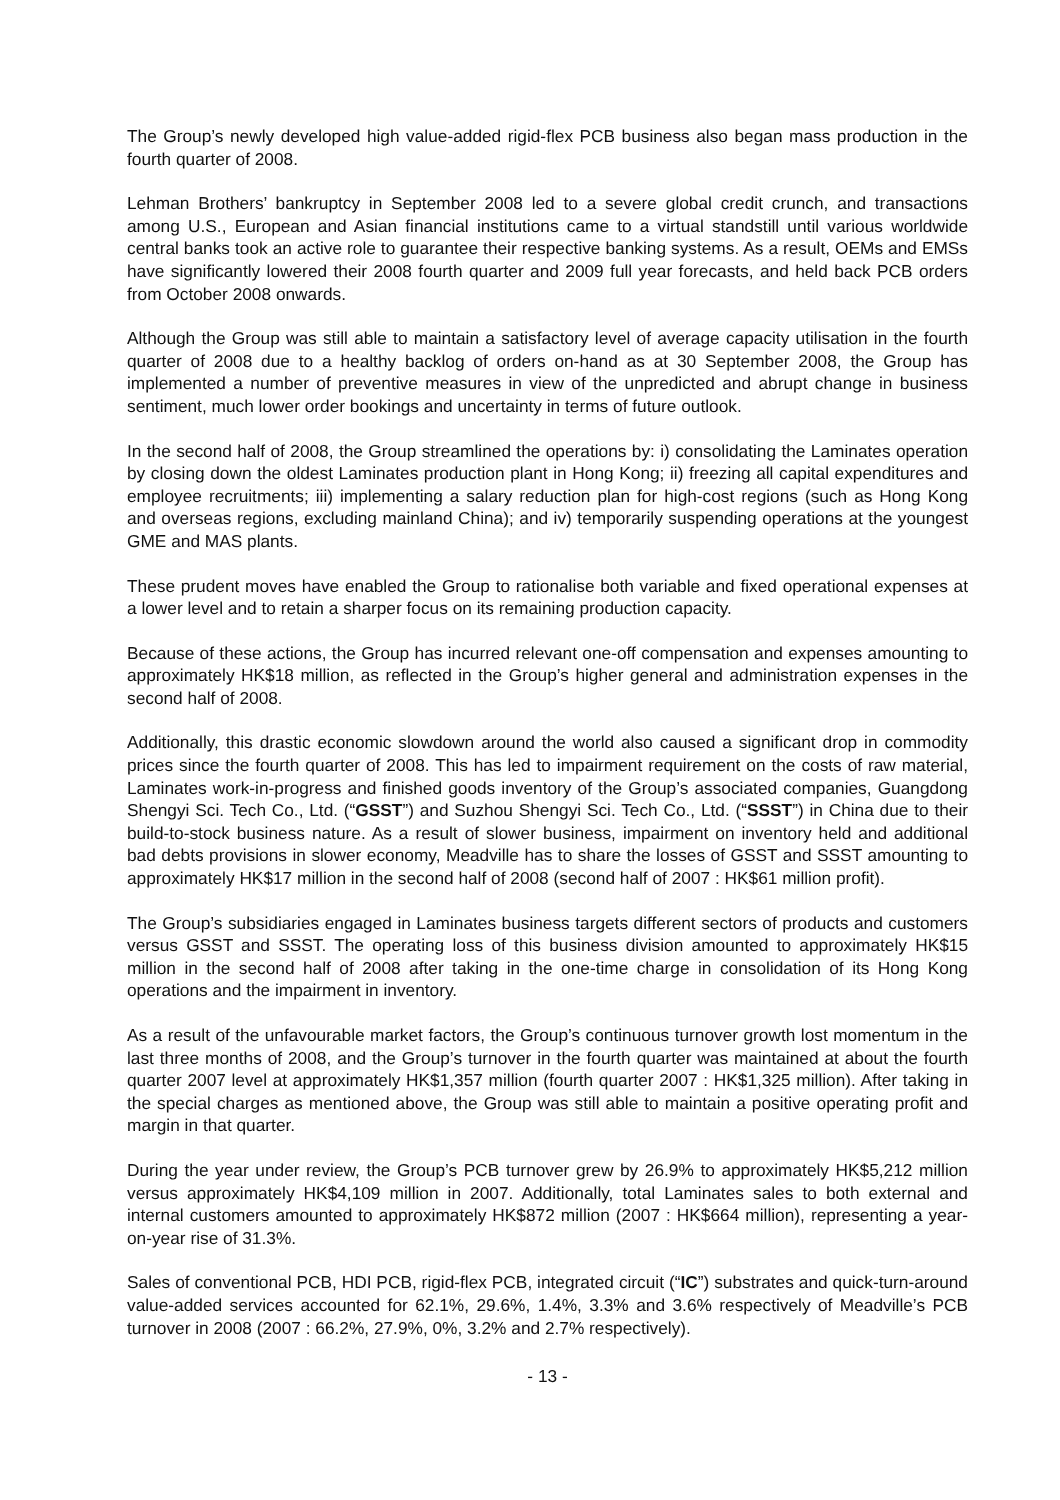The Group’s newly developed high value-added rigid-flex PCB business also began mass production in the fourth quarter of 2008.
Lehman Brothers’ bankruptcy in September 2008 led to a severe global credit crunch, and transactions among U.S., European and Asian financial institutions came to a virtual standstill until various worldwide central banks took an active role to guarantee their respective banking systems. As a result, OEMs and EMSs have significantly lowered their 2008 fourth quarter and 2009 full year forecasts, and held back PCB orders from October 2008 onwards.
Although the Group was still able to maintain a satisfactory level of average capacity utilisation in the fourth quarter of 2008 due to a healthy backlog of orders on-hand as at 30 September 2008, the Group has implemented a number of preventive measures in view of the unpredicted and abrupt change in business sentiment, much lower order bookings and uncertainty in terms of future outlook.
In the second half of 2008, the Group streamlined the operations by: i) consolidating the Laminates operation by closing down the oldest Laminates production plant in Hong Kong; ii) freezing all capital expenditures and employee recruitments; iii) implementing a salary reduction plan for high-cost regions (such as Hong Kong and overseas regions, excluding mainland China); and iv) temporarily suspending operations at the youngest GME and MAS plants.
These prudent moves have enabled the Group to rationalise both variable and fixed operational expenses at a lower level and to retain a sharper focus on its remaining production capacity.
Because of these actions, the Group has incurred relevant one-off compensation and expenses amounting to approximately HK$18 million, as reflected in the Group’s higher general and administration expenses in the second half of 2008.
Additionally, this drastic economic slowdown around the world also caused a significant drop in commodity prices since the fourth quarter of 2008. This has led to impairment requirement on the costs of raw material, Laminates work-in-progress and finished goods inventory of the Group’s associated companies, Guangdong Shengyi Sci. Tech Co., Ltd. (“GSST”) and Suzhou Shengyi Sci. Tech Co., Ltd. (“SSST”) in China due to their build-to-stock business nature. As a result of slower business, impairment on inventory held and additional bad debts provisions in slower economy, Meadville has to share the losses of GSST and SSST amounting to approximately HK$17 million in the second half of 2008 (second half of 2007 : HK$61 million profit).
The Group’s subsidiaries engaged in Laminates business targets different sectors of products and customers versus GSST and SSST. The operating loss of this business division amounted to approximately HK$15 million in the second half of 2008 after taking in the one-time charge in consolidation of its Hong Kong operations and the impairment in inventory.
As a result of the unfavourable market factors, the Group’s continuous turnover growth lost momentum in the last three months of 2008, and the Group’s turnover in the fourth quarter was maintained at about the fourth quarter 2007 level at approximately HK$1,357 million (fourth quarter 2007 : HK$1,325 million). After taking in the special charges as mentioned above, the Group was still able to maintain a positive operating profit and margin in that quarter.
During the year under review, the Group’s PCB turnover grew by 26.9% to approximately HK$5,212 million versus approximately HK$4,109 million in 2007. Additionally, total Laminates sales to both external and internal customers amounted to approximately HK$872 million (2007 : HK$664 million), representing a year-on-year rise of 31.3%.
Sales of conventional PCB, HDI PCB, rigid-flex PCB, integrated circuit (“IC”) substrates and quick-turn-around value-added services accounted for 62.1%, 29.6%, 1.4%, 3.3% and 3.6% respectively of Meadville’s PCB turnover in 2008 (2007 : 66.2%, 27.9%, 0%, 3.2% and 2.7% respectively).
- 13 -